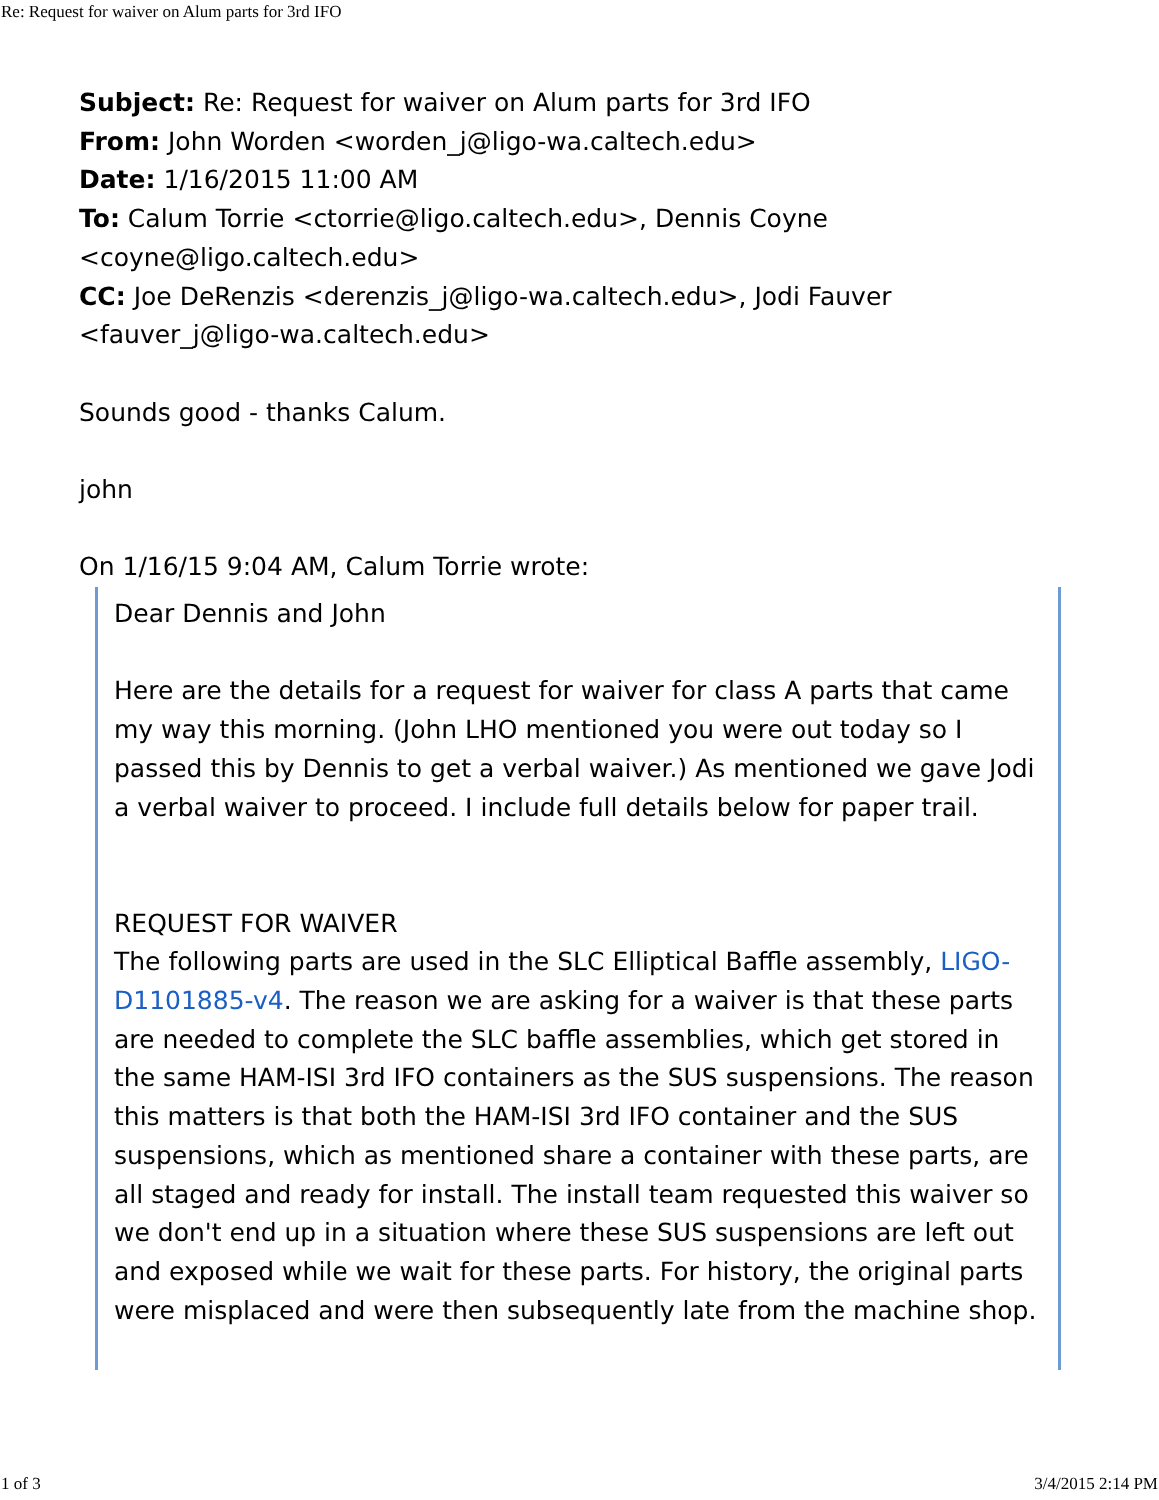Re: Request for waiver on Alum parts for 3rd IFO
Subject: Re: Request for waiver on Alum parts for 3rd IFO
From: John Worden <worden_j@ligo-wa.caltech.edu>
Date: 1/16/2015 11:00 AM
To: Calum Torrie <ctorrie@ligo.caltech.edu>, Dennis Coyne <coyne@ligo.caltech.edu>
CC: Joe DeRenzis <derenzis_j@ligo-wa.caltech.edu>, Jodi Fauver <fauver_j@ligo-wa.caltech.edu>
Sounds good - thanks Calum.
john
On 1/16/15 9:04 AM, Calum Torrie wrote:
Dear Dennis and John
Here are the details for a request for waiver for class A parts that came my way this morning. (John LHO mentioned you were out today so I passed this by Dennis to get a verbal waiver.) As mentioned we gave Jodi a verbal waiver to proceed. I include full details below for paper trail.
REQUEST FOR WAIVER
The following parts are used in the SLC Elliptical Baffle assembly, LIGO-D1101885-v4. The reason we are asking for a waiver is that these parts are needed to complete the SLC baffle assemblies, which get stored in the same HAM-ISI 3rd IFO containers as the SUS suspensions. The reason this matters is that both the HAM-ISI 3rd IFO container and the SUS suspensions, which as mentioned share a container with these parts, are all staged and ready for install. The install team requested this waiver so we don't end up in a situation where these SUS suspensions are left out and exposed while we wait for these parts. For history, the original parts were misplaced and were then subsequently late from the machine shop.
1 of 3 3/4/2015 2:14 PM